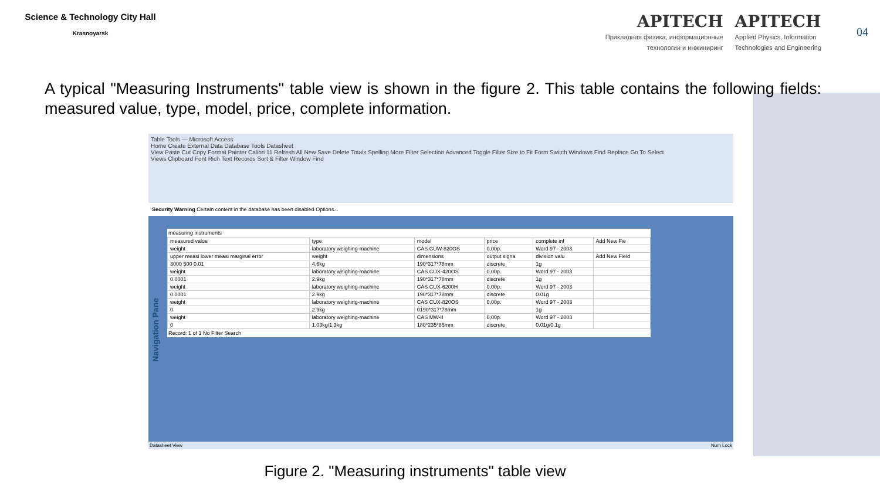Science & Technology City Hall
Krasnoyarsk
APITECH
Прикладная физика, информационные
технологии и инжиниринг
APITECH
Applied Physics, Information
Technologies and Engineering
04
A typical "Measuring Instruments" table view is shown in the figure 2. This table contains the following fields: measured value, type, model, price, complete information.
Table Tools — Microsoft Access
Home Create External Data Database Tools Datasheet
View Paste Cut Copy Format Painter Calibri 11 Refresh All New Save Delete Totals Spelling More Filter Selection Advanced Toggle Filter Size to Fit Form Switch Windows Find Replace Go To Select
Views Clipboard Font Rich Text Records Sort & Filter Window Find
Security Warning Certain content in the database has been disabled Options...
Navigation Pane
measuring instruments
| measured value | type | model | price | complete inf | Add New Fie |
| --- | --- | --- | --- | --- | --- |
| weight | laboratory weighing-machine | CAS CUW-820OS | 0,00p. | Word 97 - 2003 | |
| upper measi lower measi marginal error | weight | dimensions | output signa | division valu | Add New Field |
| 3000 500 0.01 | 4.6kg | 190*317*78mm | discrete | 1g | |
| weight | laboratory weighing-machine | CAS CUX-420OS | 0,00p. | Word 97 - 2003 | |
| 0.0001 | 2.9kg | 190*317*78mm | discrete | 1g | |
| weight | laboratory weighing-machine | CAS CUX-6200H | 0,00p. | Word 97 - 2003 | |
| 0.0001 | 2.9kg | 190*317*78mm | discrete | 0.01g | |
| weight | laboratory weighing-machine | CAS CUX-820OS | 0,00p. | Word 97 - 2003 | |
| 0 | 2.9kg | 0190*317*78mm | | 1g | |
| weight | laboratory weighing-machine | CAS MW-II | 0,00p. | Word 97 - 2003 | |
| 0 | 1.03kg/1.3kg | 180*235*85mm | discrete | 0.01g/0.1g | |
Record: 1 of 1 No Filter Search
Datasheet View Num Lock
Figure 2. "Measuring instruments" table view